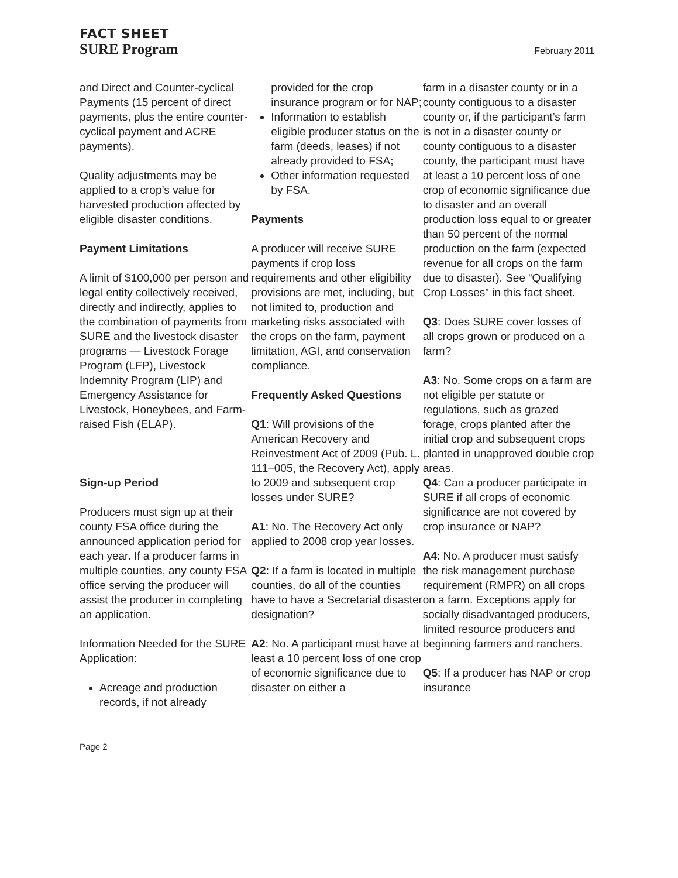FACT SHEET
SURE Program
February 2011
and Direct and Counter-cyclical Payments (15 percent of direct payments, plus the entire counter-cyclical payment and ACRE payments).
Quality adjustments may be applied to a crop’s value for harvested production affected by eligible disaster conditions.
Payment Limitations
A limit of $100,000 per person and legal entity collectively received, directly and indirectly, applies to the combination of payments from SURE and the livestock disaster programs — Livestock Forage Program (LFP), Livestock Indemnity Program (LIP) and Emergency Assistance for Livestock, Honeybees, and Farm-raised Fish (ELAP).
Sign-up Period
Producers must sign up at their county FSA office during the announced application period for each year. If a producer farms in multiple counties, any county FSA office serving the producer will assist the producer in completing an application.
Information Needed for the SURE Application:
Acreage and production records, if not already
provided for the crop insurance program or for NAP;
Information to establish eligible producer status on the farm (deeds, leases) if not already provided to FSA;
Other information requested by FSA.
Payments
A producer will receive SURE payments if crop loss requirements and other eligibility provisions are met, including, but not limited to, production and marketing risks associated with the crops on the farm, payment limitation, AGI, and conservation compliance.
Frequently Asked Questions
Q1: Will provisions of the American Recovery and Reinvestment Act of 2009 (Pub. L. 111–005, the Recovery Act), apply to 2009 and subsequent crop losses under SURE?
A1: No. The Recovery Act only applied to 2008 crop year losses.
Q2: If a farm is located in multiple counties, do all of the counties have to have a Secretarial disaster designation?
A2: No. A participant must have at least a 10 percent loss of one crop of economic significance due to disaster on either a
farm in a disaster county or in a county contiguous to a disaster county or, if the participant’s farm is not in a disaster county or county contiguous to a disaster county, the participant must have at least a 10 percent loss of one crop of economic significance due to disaster and an overall production loss equal to or greater than 50 percent of the normal production on the farm (expected revenue for all crops on the farm due to disaster). See “Qualifying Crop Losses” in this fact sheet.
Q3: Does SURE cover losses of all crops grown or produced on a farm?
A3: No. Some crops on a farm are not eligible per statute or regulations, such as grazed forage, crops planted after the initial crop and subsequent crops planted in unapproved double crop areas.
Q4: Can a producer participate in SURE if all crops of economic significance are not covered by crop insurance or NAP?
A4: No. A producer must satisfy the risk management purchase requirement (RMPR) on all crops on a farm. Exceptions apply for socially disadvantaged producers, limited resource producers and beginning farmers and ranchers.
Q5: If a producer has NAP or crop insurance
Page 2